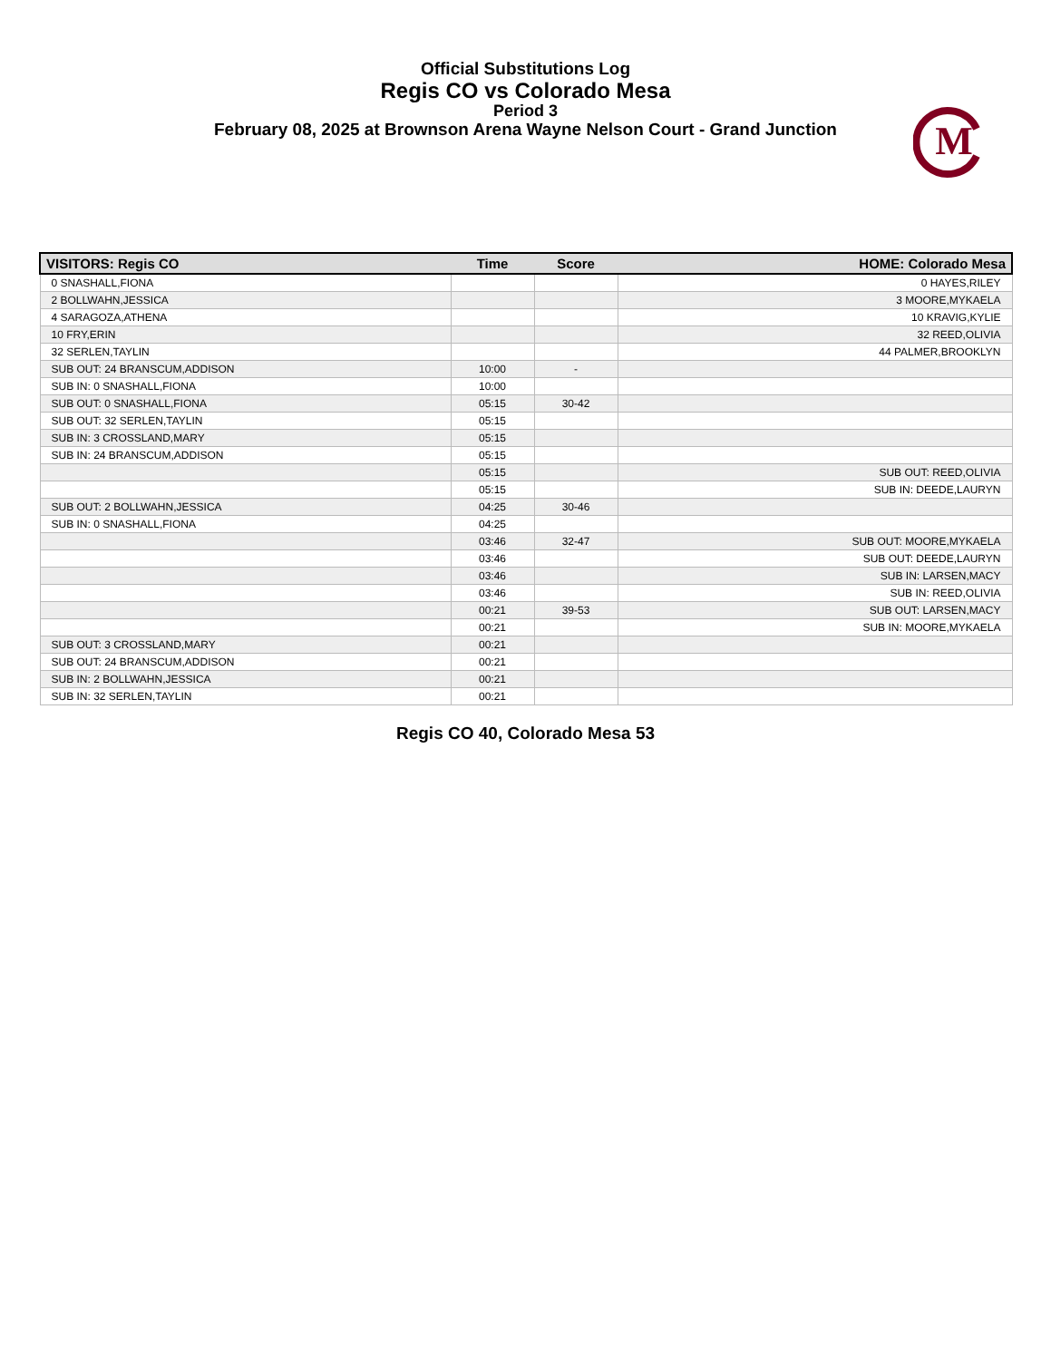Official Substitutions Log
Regis CO vs Colorado Mesa
Period 3
February 08, 2025 at Brownson Arena Wayne Nelson Court - Grand Junction
M
| VISITORS: Regis CO | Time | Score | HOME: Colorado Mesa |
| --- | --- | --- | --- |
| 0 SNASHALL,FIONA | | | 0 HAYES,RILEY |
| 2 BOLLWAHN,JESSICA | | | 3 MOORE,MYKAELA |
| 4 SARAGOZA,ATHENA | | | 10 KRAVIG,KYLIE |
| 10 FRY,ERIN | | | 32 REED,OLIVIA |
| 32 SERLEN,TAYLIN | | | 44 PALMER,BROOKLYN |
| SUB OUT: 24 BRANSCUM,ADDISON | 10:00 | - | |
| SUB IN: 0 SNASHALL,FIONA | 10:00 | | |
| SUB OUT: 0 SNASHALL,FIONA | 05:15 | 30-42 | |
| SUB OUT: 32 SERLEN,TAYLIN | 05:15 | | |
| SUB IN: 3 CROSSLAND,MARY | 05:15 | | |
| SUB IN: 24 BRANSCUM,ADDISON | 05:15 | | |
| | 05:15 | | SUB OUT: REED,OLIVIA |
| | 05:15 | | SUB IN: DEEDE,LAURYN |
| SUB OUT: 2 BOLLWAHN,JESSICA | 04:25 | 30-46 | |
| SUB IN: 0 SNASHALL,FIONA | 04:25 | | |
| | 03:46 | 32-47 | SUB OUT: MOORE,MYKAELA |
| | 03:46 | | SUB OUT: DEEDE,LAURYN |
| | 03:46 | | SUB IN: LARSEN,MACY |
| | 03:46 | | SUB IN: REED,OLIVIA |
| | 00:21 | 39-53 | SUB OUT: LARSEN,MACY |
| | 00:21 | | SUB IN: MOORE,MYKAELA |
| SUB OUT: 3 CROSSLAND,MARY | 00:21 | | |
| SUB OUT: 24 BRANSCUM,ADDISON | 00:21 | | |
| SUB IN: 2 BOLLWAHN,JESSICA | 00:21 | | |
| SUB IN: 32 SERLEN,TAYLIN | 00:21 | | |
Regis CO 40, Colorado Mesa 53